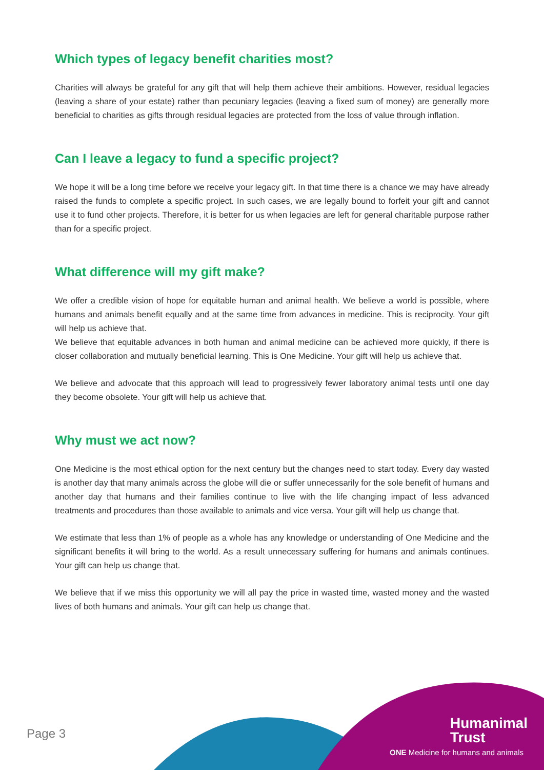Which types of legacy benefit charities most?
Charities will always be grateful for any gift that will help them achieve their ambitions. However, residual legacies (leaving a share of your estate) rather than pecuniary legacies (leaving a fixed sum of money) are generally more beneficial to charities as gifts through residual legacies are protected from the loss of value through inflation.
Can I leave a legacy to fund a specific project?
We hope it will be a long time before we receive your legacy gift. In that time there is a chance we may have already raised the funds to complete a specific project. In such cases, we are legally bound to forfeit your gift and cannot use it to fund other projects. Therefore, it is better for us when legacies are left for general charitable purpose rather than for a specific project.
What difference will my gift make?
We offer a credible vision of hope for equitable human and animal health. We believe a world is possible, where humans and animals benefit equally and at the same time from advances in medicine. This is reciprocity. Your gift will help us achieve that.
We believe that equitable advances in both human and animal medicine can be achieved more quickly, if there is closer collaboration and mutually beneficial learning. This is One Medicine. Your gift will help us achieve that.
We believe and advocate that this approach will lead to progressively fewer laboratory animal tests until one day they become obsolete. Your gift will help us achieve that.
Why must we act now?
One Medicine is the most ethical option for the next century but the changes need to start today. Every day wasted is another day that many animals across the globe will die or suffer unnecessarily for the sole benefit of humans and another day that humans and their families continue to live with the life changing impact of less advanced treatments and procedures than those available to animals and vice versa. Your gift will help us change that.
We estimate that less than 1% of people as a whole has any knowledge or understanding of One Medicine and the significant benefits it will bring to the world. As a result unnecessary suffering for humans and animals continues. Your gift can help us change that.
We believe that if we miss this opportunity we will all pay the price in wasted time, wasted money and the wasted lives of both humans and animals. Your gift can help us change that.
Page 3
Humanimal
Trust
ONE Medicine for humans and animals